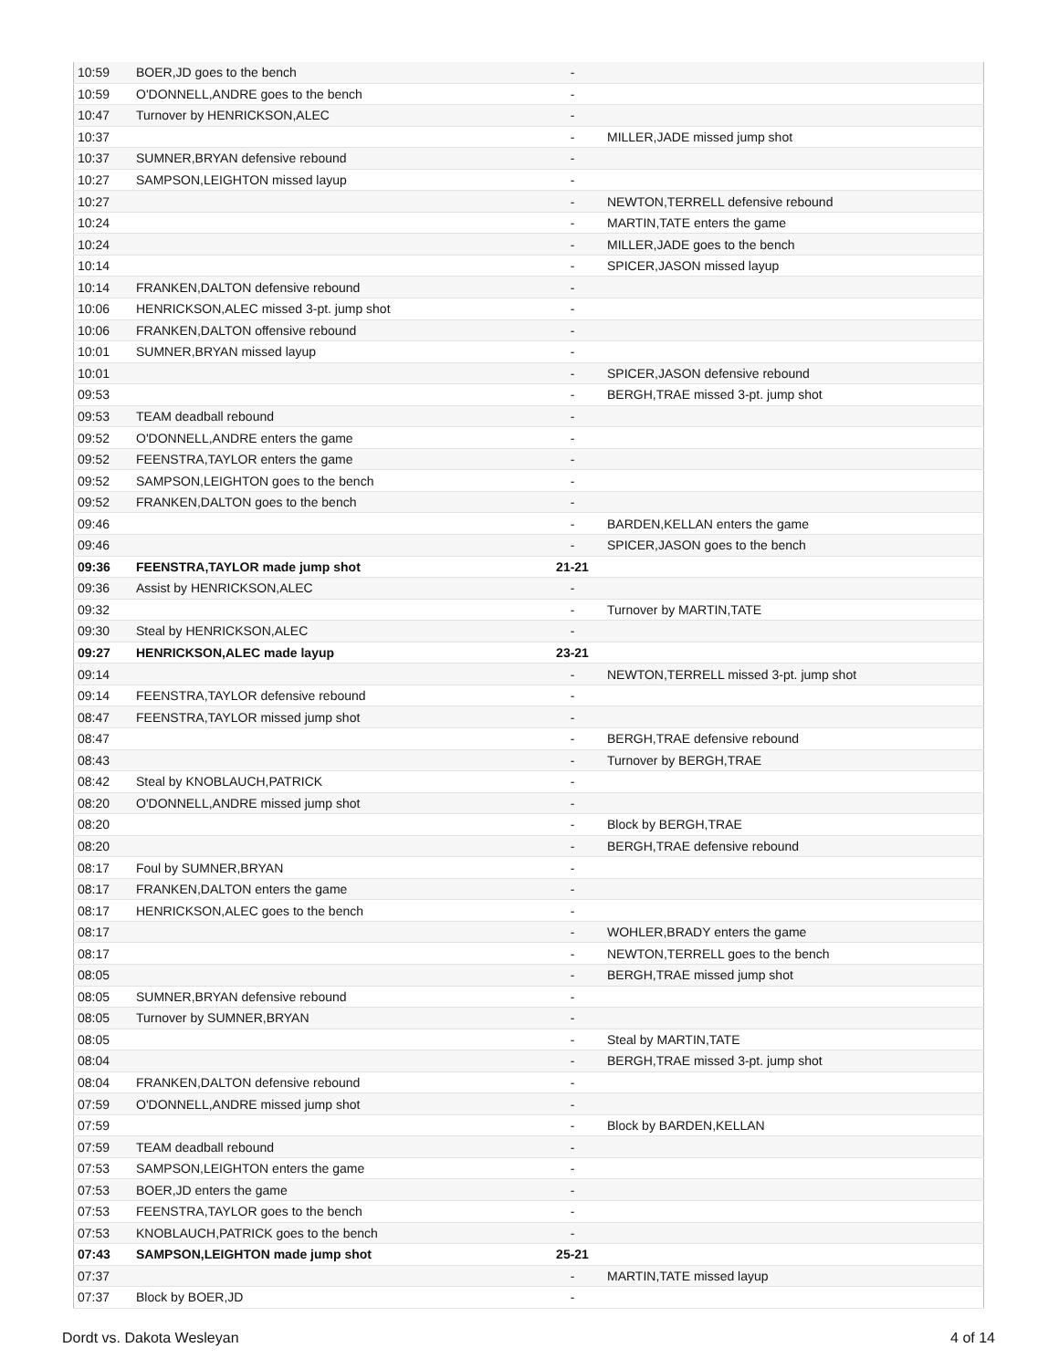| 10:59 | BOER,JD goes to the bench | - | |
| 10:59 | O'DONNELL,ANDRE goes to the bench | - | |
| 10:47 | Turnover by HENRICKSON,ALEC | - | |
| 10:37 | | - | MILLER,JADE missed jump shot |
| 10:37 | SUMNER,BRYAN defensive rebound | - | |
| 10:27 | SAMPSON,LEIGHTON missed layup | - | |
| 10:27 | | - | NEWTON,TERRELL defensive rebound |
| 10:24 | | - | MARTIN,TATE enters the game |
| 10:24 | | - | MILLER,JADE goes to the bench |
| 10:14 | | - | SPICER,JASON missed layup |
| 10:14 | FRANKEN,DALTON defensive rebound | - | |
| 10:06 | HENRICKSON,ALEC missed 3-pt. jump shot | - | |
| 10:06 | FRANKEN,DALTON offensive rebound | - | |
| 10:01 | SUMNER,BRYAN missed layup | - | |
| 10:01 | | - | SPICER,JASON defensive rebound |
| 09:53 | | - | BERGH,TRAE missed 3-pt. jump shot |
| 09:53 | TEAM deadball rebound | - | |
| 09:52 | O'DONNELL,ANDRE enters the game | - | |
| 09:52 | FEENSTRA,TAYLOR enters the game | - | |
| 09:52 | SAMPSON,LEIGHTON goes to the bench | - | |
| 09:52 | FRANKEN,DALTON goes to the bench | - | |
| 09:46 | | - | BARDEN,KELLAN enters the game |
| 09:46 | | - | SPICER,JASON goes to the bench |
| 09:36 | FEENSTRA,TAYLOR made jump shot | 21-21 | |
| 09:36 | Assist by HENRICKSON,ALEC | - | |
| 09:32 | | - | Turnover by MARTIN,TATE |
| 09:30 | Steal by HENRICKSON,ALEC | - | |
| 09:27 | HENRICKSON,ALEC made layup | 23-21 | |
| 09:14 | | - | NEWTON,TERRELL missed 3-pt. jump shot |
| 09:14 | FEENSTRA,TAYLOR defensive rebound | - | |
| 08:47 | FEENSTRA,TAYLOR missed jump shot | - | |
| 08:47 | | - | BERGH,TRAE defensive rebound |
| 08:43 | | - | Turnover by BERGH,TRAE |
| 08:42 | Steal by KNOBLAUCH,PATRICK | - | |
| 08:20 | O'DONNELL,ANDRE missed jump shot | - | |
| 08:20 | | - | Block by BERGH,TRAE |
| 08:20 | | - | BERGH,TRAE defensive rebound |
| 08:17 | Foul by SUMNER,BRYAN | - | |
| 08:17 | FRANKEN,DALTON enters the game | - | |
| 08:17 | HENRICKSON,ALEC goes to the bench | - | |
| 08:17 | | - | WOHLER,BRADY enters the game |
| 08:17 | | - | NEWTON,TERRELL goes to the bench |
| 08:05 | | - | BERGH,TRAE missed jump shot |
| 08:05 | SUMNER,BRYAN defensive rebound | - | |
| 08:05 | Turnover by SUMNER,BRYAN | - | |
| 08:05 | | - | Steal by MARTIN,TATE |
| 08:04 | | - | BERGH,TRAE missed 3-pt. jump shot |
| 08:04 | FRANKEN,DALTON defensive rebound | - | |
| 07:59 | O'DONNELL,ANDRE missed jump shot | - | |
| 07:59 | | - | Block by BARDEN,KELLAN |
| 07:59 | TEAM deadball rebound | - | |
| 07:53 | SAMPSON,LEIGHTON enters the game | - | |
| 07:53 | BOER,JD enters the game | - | |
| 07:53 | FEENSTRA,TAYLOR goes to the bench | - | |
| 07:53 | KNOBLAUCH,PATRICK goes to the bench | - | |
| 07:43 | SAMPSON,LEIGHTON made jump shot | 25-21 | |
| 07:37 | | - | MARTIN,TATE missed layup |
| 07:37 | Block by BOER,JD | - | |
Dordt vs. Dakota Wesleyan 4 of 14